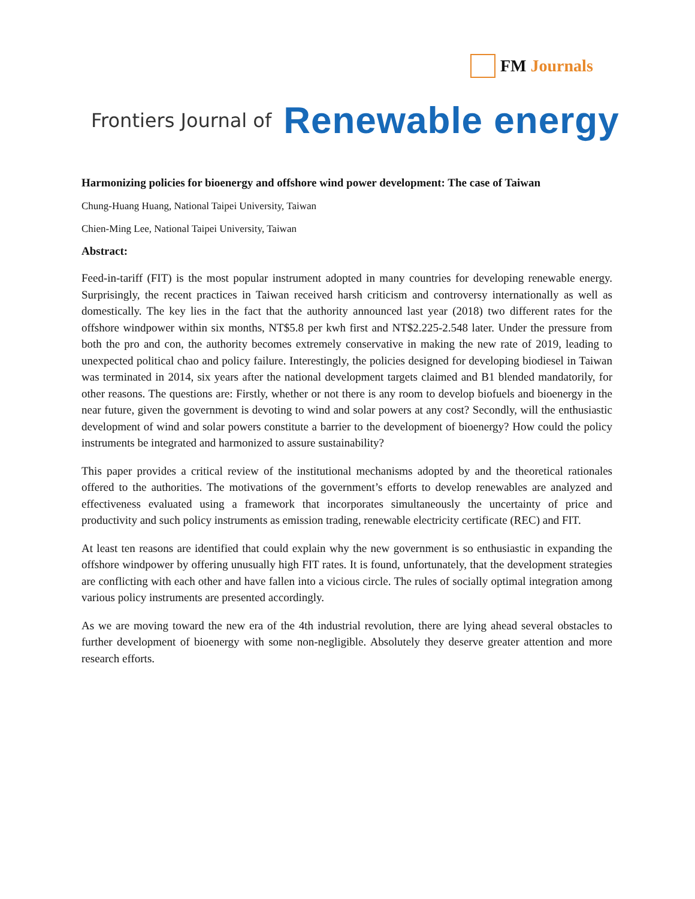FM Journals
Frontiers Journal of Renewable energy
Harmonizing policies for bioenergy and offshore wind power development: The case of Taiwan
Chung-Huang Huang, National Taipei University, Taiwan
Chien-Ming Lee, National Taipei University, Taiwan
Abstract:
Feed-in-tariff (FIT) is the most popular instrument adopted in many countries for developing renewable energy. Surprisingly, the recent practices in Taiwan received harsh criticism and controversy internationally as well as domestically. The key lies in the fact that the authority announced last year (2018) two different rates for the offshore windpower within six months, NT$5.8 per kwh first and NT$2.225-2.548 later. Under the pressure from both the pro and con, the authority becomes extremely conservative in making the new rate of 2019, leading to unexpected political chao and policy failure. Interestingly, the policies designed for developing biodiesel in Taiwan was terminated in 2014, six years after the national development targets claimed and B1 blended mandatorily, for other reasons. The questions are: Firstly, whether or not there is any room to develop biofuels and bioenergy in the near future, given the government is devoting to wind and solar powers at any cost? Secondly, will the enthusiastic development of wind and solar powers constitute a barrier to the development of bioenergy? How could the policy instruments be integrated and harmonized to assure sustainability?
This paper provides a critical review of the institutional mechanisms adopted by and the theoretical rationales offered to the authorities. The motivations of the government’s efforts to develop renewables are analyzed and effectiveness evaluated using a framework that incorporates simultaneously the uncertainty of price and productivity and such policy instruments as emission trading, renewable electricity certificate (REC) and FIT.
At least ten reasons are identified that could explain why the new government is so enthusiastic in expanding the offshore windpower by offering unusually high FIT rates. It is found, unfortunately, that the development strategies are conflicting with each other and have fallen into a vicious circle. The rules of socially optimal integration among various policy instruments are presented accordingly.
As we are moving toward the new era of the 4th industrial revolution, there are lying ahead several obstacles to further development of bioenergy with some non-negligible. Absolutely they deserve greater attention and more research efforts.